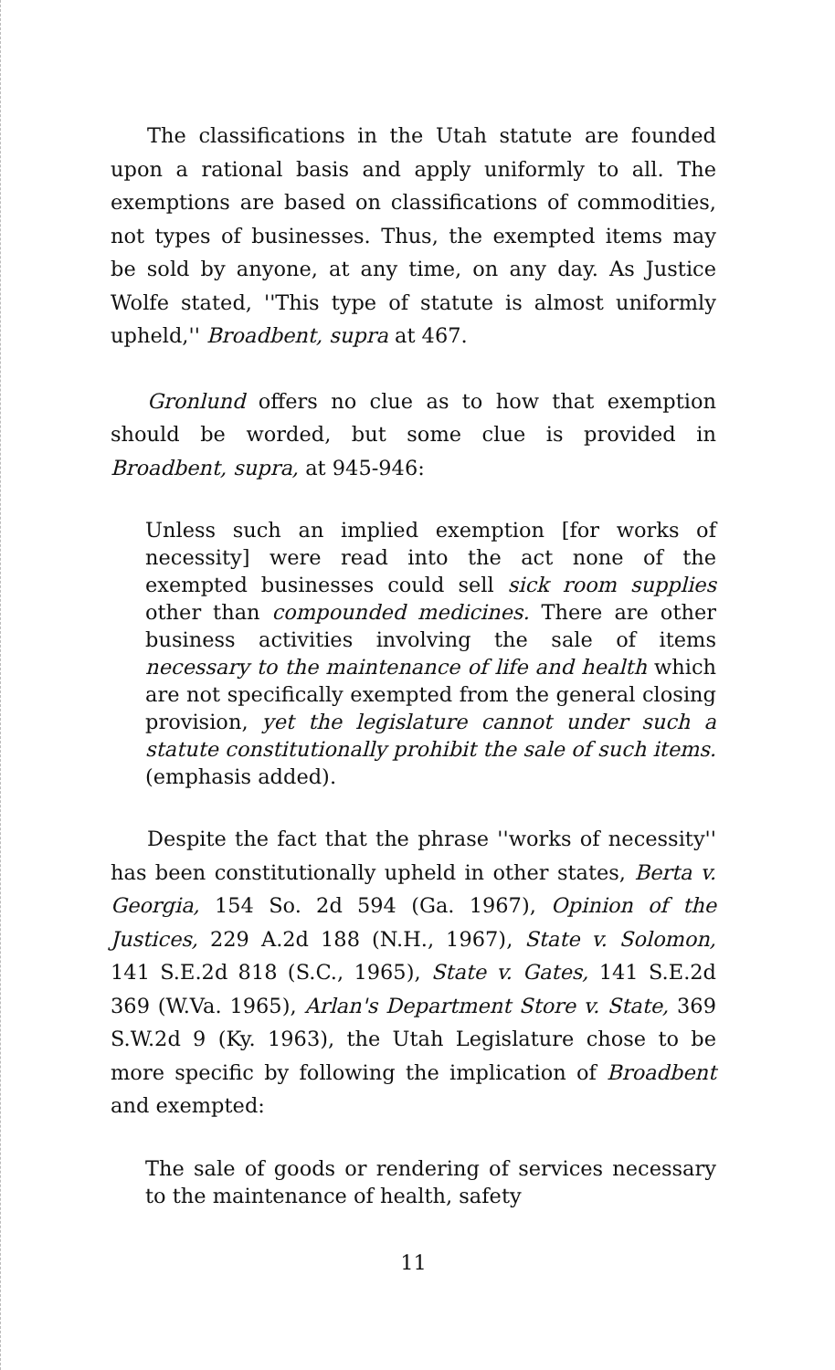The classifications in the Utah statute are founded upon a rational basis and apply uniformly to all. The exemptions are based on classifications of commodities, not types of businesses. Thus, the exempted items may be sold by anyone, at any time, on any day. As Justice Wolfe stated, ''This type of statute is almost uniformly upheld,'' Broadbent, supra at 467.
Gronlund offers no clue as to how that exemption should be worded, but some clue is provided in Broadbent, supra, at 945-946:
Unless such an implied exemption [for works of necessity] were read into the act none of the exempted businesses could sell sick room supplies other than compounded medicines. There are other business activities involving the sale of items necessary to the maintenance of life and health which are not specifically exempted from the general closing provision, yet the legislature cannot under such a statute constitutionally prohibit the sale of such items. (emphasis added).
Despite the fact that the phrase ''works of necessity'' has been constitutionally upheld in other states, Berta v. Georgia, 154 So. 2d 594 (Ga. 1967), Opinion of the Justices, 229 A.2d 188 (N.H., 1967), State v. Solomon, 141 S.E.2d 818 (S.C., 1965), State v. Gates, 141 S.E.2d 369 (W.Va. 1965), Arlan's Department Store v. State, 369 S.W.2d 9 (Ky. 1963), the Utah Legislature chose to be more specific by following the implication of Broadbent and exempted:
The sale of goods or rendering of services necessary to the maintenance of health, safety
11